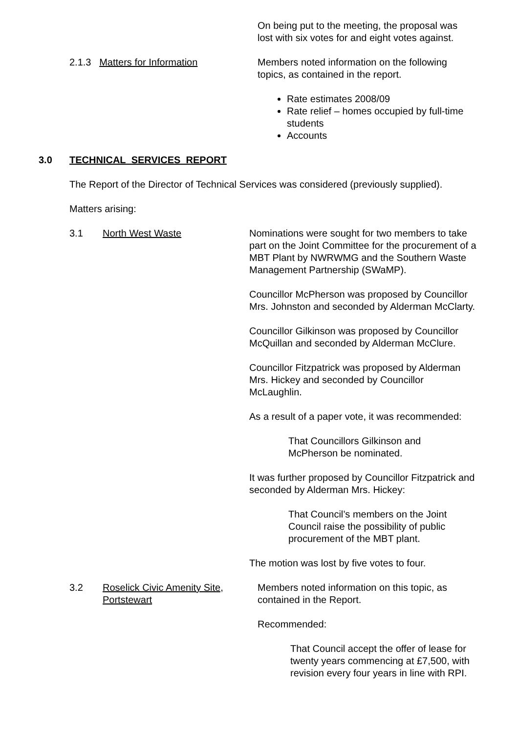On being put to the meeting, the proposal was
lost with six votes for and eight votes against.
2.1.3 Matters for Information Members noted information on the following
topics, as contained in the report.
Rate estimates 2008/09
Rate relief – homes occupied by full-time students
Accounts
3.0 TECHNICAL SERVICES REPORT
The Report of the Director of Technical Services was considered (previously supplied).
Matters arising:
3.1 North West Waste Nominations were sought for two members to take part on the Joint Committee for the procurement of a MBT Plant by NWRWMG and the Southern Waste Management Partnership (SWaMP).
Councillor McPherson was proposed by Councillor Mrs. Johnston and seconded by Alderman McClarty.
Councillor Gilkinson was proposed by Councillor McQuillan and seconded by Alderman McClure.
Councillor Fitzpatrick was proposed by Alderman Mrs. Hickey and seconded by Councillor McLaughlin.
As a result of a paper vote, it was recommended:
That Councillors Gilkinson and
McPherson be nominated.
It was further proposed by Councillor Fitzpatrick and seconded by Alderman Mrs. Hickey:
That Council’s members on the Joint Council raise the possibility of public procurement of the MBT plant.
The motion was lost by five votes to four.
3.2 Roselick Civic Amenity Site, Portstewart
Members noted information on this topic, as contained in the Report.
Recommended:
That Council accept the offer of lease for twenty years commencing at £7,500, with revision every four years in line with RPI.